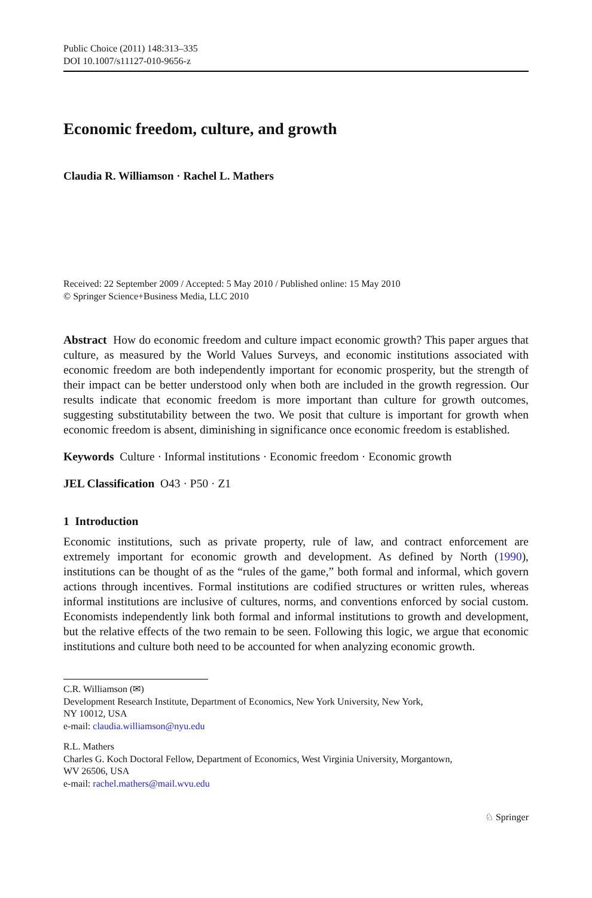Public Choice (2011) 148:313–335
DOI 10.1007/s11127-010-9656-z
Economic freedom, culture, and growth
Claudia R. Williamson · Rachel L. Mathers
Received: 22 September 2009 / Accepted: 5 May 2010 / Published online: 15 May 2010
© Springer Science+Business Media, LLC 2010
Abstract How do economic freedom and culture impact economic growth? This paper argues that culture, as measured by the World Values Surveys, and economic institutions associated with economic freedom are both independently important for economic prosperity, but the strength of their impact can be better understood only when both are included in the growth regression. Our results indicate that economic freedom is more important than culture for growth outcomes, suggesting substitutability between the two. We posit that culture is important for growth when economic freedom is absent, diminishing in significance once economic freedom is established.
Keywords Culture · Informal institutions · Economic freedom · Economic growth
JEL Classification O43 · P50 · Z1
1 Introduction
Economic institutions, such as private property, rule of law, and contract enforcement are extremely important for economic growth and development. As defined by North (1990), institutions can be thought of as the “rules of the game,” both formal and informal, which govern actions through incentives. Formal institutions are codified structures or written rules, whereas informal institutions are inclusive of cultures, norms, and conventions enforced by social custom. Economists independently link both formal and informal institutions to growth and development, but the relative effects of the two remain to be seen. Following this logic, we argue that economic institutions and culture both need to be accounted for when analyzing economic growth.
C.R. Williamson (✉)
Development Research Institute, Department of Economics, New York University, New York,
NY 10012, USA
e-mail: claudia.williamson@nyu.edu
R.L. Mathers
Charles G. Koch Doctoral Fellow, Department of Economics, West Virginia University, Morgantown,
WV 26506, USA
e-mail: rachel.mathers@mail.wvu.edu
♘ Springer